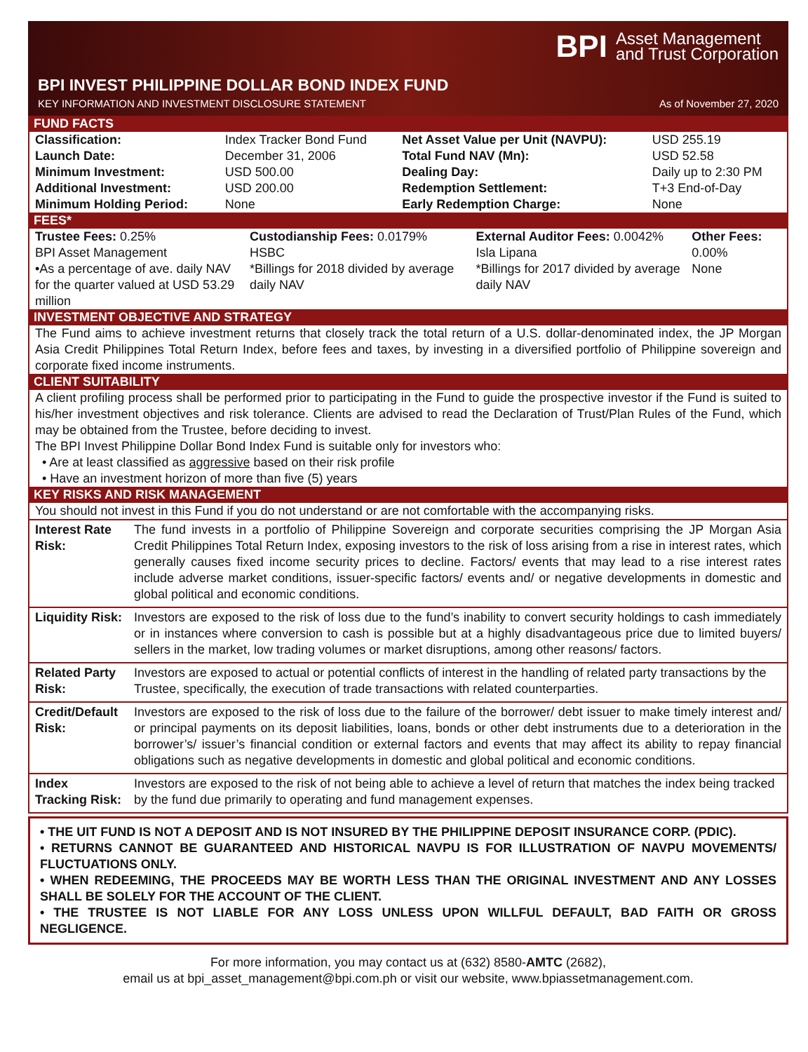BPI Asset Management
and Trust Corporation
BPI INVEST PHILIPPINE DOLLAR BOND INDEX FUND
KEY INFORMATION AND INVESTMENT DISCLOSURE STATEMENT As of November 27, 2020
FUND FACTS
| Classification: | Index Tracker Bond Fund | Net Asset Value per Unit (NAVPU): | USD 255.19 |
| Launch Date: | December 31, 2006 | Total Fund NAV (Mn): | USD 52.58 |
| Minimum Investment: | USD 500.00 | Dealing Day: | Daily up to 2:30 PM |
| Additional Investment: | USD 200.00 | Redemption Settlement: | T+3 End-of-Day |
| Minimum Holding Period: | None | Early Redemption Charge: | None |
FEES*
| Trustee Fees: 0.25% BPI Asset Management •As a percentage of ave. daily NAV for the quarter valued at USD 53.29 million | Custodianship Fees: 0.0179% HSBC *Billings for 2018 divided by average daily NAV | External Auditor Fees: 0.0042% Isla Lipana *Billings for 2017 divided by average daily NAV | Other Fees: 0.00% None |
INVESTMENT OBJECTIVE AND STRATEGY
The Fund aims to achieve investment returns that closely track the total return of a U.S. dollar-denominated index, the JP Morgan Asia Credit Philippines Total Return Index, before fees and taxes, by investing in a diversified portfolio of Philippine sovereign and corporate fixed income instruments.
CLIENT SUITABILITY
A client profiling process shall be performed prior to participating in the Fund to guide the prospective investor if the Fund is suited to his/her investment objectives and risk tolerance. Clients are advised to read the Declaration of Trust/Plan Rules of the Fund, which may be obtained from the Trustee, before deciding to invest.
The BPI Invest Philippine Dollar Bond Index Fund is suitable only for investors who:
• Are at least classified as aggressive based on their risk profile
• Have an investment horizon of more than five (5) years
KEY RISKS AND RISK MANAGEMENT
You should not invest in this Fund if you do not understand or are not comfortable with the accompanying risks.
| Interest Rate Risk: | The fund invests in a portfolio of Philippine Sovereign and corporate securities comprising the JP Morgan Asia Credit Philippines Total Return Index, exposing investors to the risk of loss arising from a rise in interest rates, which generally causes fixed income security prices to decline. Factors/ events that may lead to a rise interest rates include adverse market conditions, issuer-specific factors/ events and/ or negative developments in domestic and global political and economic conditions. |
| Liquidity Risk: | Investors are exposed to the risk of loss due to the fund’s inability to convert security holdings to cash immediately or in instances where conversion to cash is possible but at a highly disadvantageous price due to limited buyers/ sellers in the market, low trading volumes or market disruptions, among other reasons/ factors. |
| Related Party Risk: | Investors are exposed to actual or potential conflicts of interest in the handling of related party transactions by the Trustee, specifically, the execution of trade transactions with related counterparties. |
| Credit/Default Risk: | Investors are exposed to the risk of loss due to the failure of the borrower/ debt issuer to make timely interest and/ or principal payments on its deposit liabilities, loans, bonds or other debt instruments due to a deterioration in the borrower’s/ issuer’s financial condition or external factors and events that may affect its ability to repay financial obligations such as negative developments in domestic and global political and economic conditions. |
| Index Tracking Risk: | Investors are exposed to the risk of not being able to achieve a level of return that matches the index being tracked by the fund due primarily to operating and fund management expenses. |
• THE UIT FUND IS NOT A DEPOSIT AND IS NOT INSURED BY THE PHILIPPINE DEPOSIT INSURANCE CORP. (PDIC).
• RETURNS CANNOT BE GUARANTEED AND HISTORICAL NAVPU IS FOR ILLUSTRATION OF NAVPU MOVEMENTS/ FLUCTUATIONS ONLY.
• WHEN REDEEMING, THE PROCEEDS MAY BE WORTH LESS THAN THE ORIGINAL INVESTMENT AND ANY LOSSES SHALL BE SOLELY FOR THE ACCOUNT OF THE CLIENT.
• THE TRUSTEE IS NOT LIABLE FOR ANY LOSS UNLESS UPON WILLFUL DEFAULT, BAD FAITH OR GROSS NEGLIGENCE.
For more information, you may contact us at (632) 8580-AMTC (2682),
email us at bpi_asset_management@bpi.com.ph or visit our website, www.bpiassetmanagement.com.